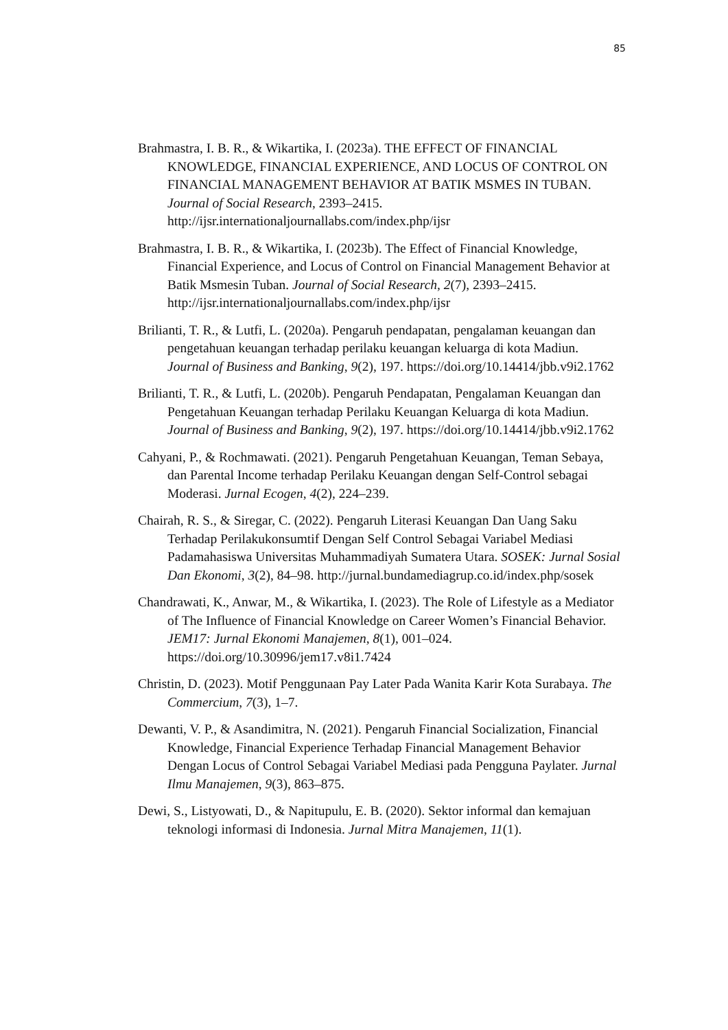85
Brahmastra, I. B. R., & Wikartika, I. (2023a). THE EFFECT OF FINANCIAL KNOWLEDGE, FINANCIAL EXPERIENCE, AND LOCUS OF CONTROL ON FINANCIAL MANAGEMENT BEHAVIOR AT BATIK MSMES IN TUBAN. Journal of Social Research, 2393–2415. http://ijsr.internationaljournallabs.com/index.php/ijsr
Brahmastra, I. B. R., & Wikartika, I. (2023b). The Effect of Financial Knowledge, Financial Experience, and Locus of Control on Financial Management Behavior at Batik Msmesin Tuban. Journal of Social Research, 2(7), 2393–2415. http://ijsr.internationaljournallabs.com/index.php/ijsr
Brilianti, T. R., & Lutfi, L. (2020a). Pengaruh pendapatan, pengalaman keuangan dan pengetahuan keuangan terhadap perilaku keuangan keluarga di kota Madiun. Journal of Business and Banking, 9(2), 197. https://doi.org/10.14414/jbb.v9i2.1762
Brilianti, T. R., & Lutfi, L. (2020b). Pengaruh Pendapatan, Pengalaman Keuangan dan Pengetahuan Keuangan terhadap Perilaku Keuangan Keluarga di kota Madiun. Journal of Business and Banking, 9(2), 197. https://doi.org/10.14414/jbb.v9i2.1762
Cahyani, P., & Rochmawati. (2021). Pengaruh Pengetahuan Keuangan, Teman Sebaya, dan Parental Income terhadap Perilaku Keuangan dengan Self-Control sebagai Moderasi. Jurnal Ecogen, 4(2), 224–239.
Chairah, R. S., & Siregar, C. (2022). Pengaruh Literasi Keuangan Dan Uang Saku Terhadap Perilakukonsumtif Dengan Self Control Sebagai Variabel Mediasi Padamahasiswa Universitas Muhammadiyah Sumatera Utara. SOSEK: Jurnal Sosial Dan Ekonomi, 3(2), 84–98. http://jurnal.bundamediagrup.co.id/index.php/sosek
Chandrawati, K., Anwar, M., & Wikartika, I. (2023). The Role of Lifestyle as a Mediator of The Influence of Financial Knowledge on Career Women’s Financial Behavior. JEM17: Jurnal Ekonomi Manajemen, 8(1), 001–024. https://doi.org/10.30996/jem17.v8i1.7424
Christin, D. (2023). Motif Penggunaan Pay Later Pada Wanita Karir Kota Surabaya. The Commercium, 7(3), 1–7.
Dewanti, V. P., & Asandimitra, N. (2021). Pengaruh Financial Socialization, Financial Knowledge, Financial Experience Terhadap Financial Management Behavior Dengan Locus of Control Sebagai Variabel Mediasi pada Pengguna Paylater. Jurnal Ilmu Manajemen, 9(3), 863–875.
Dewi, S., Listyowati, D., & Napitupulu, E. B. (2020). Sektor informal dan kemajuan teknologi informasi di Indonesia. Jurnal Mitra Manajemen, 11(1).